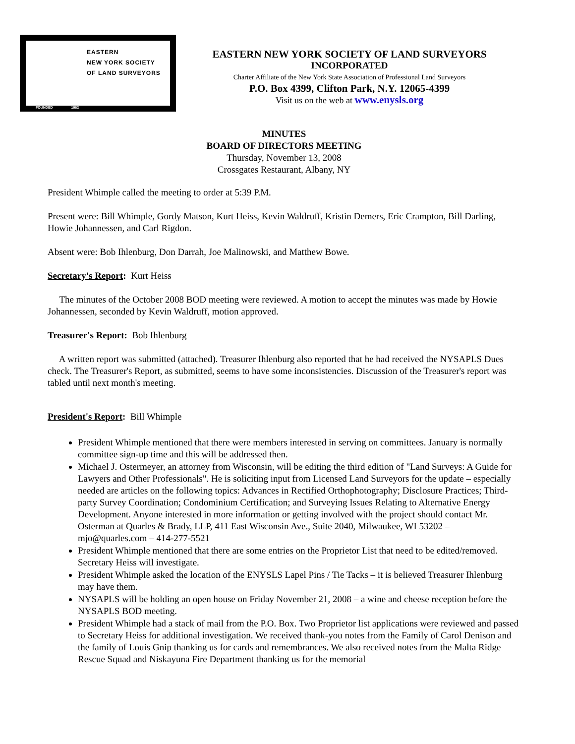EASTERN
NEW YORK SOCIETY
OF LAND SURVEYORS
FOUNDED 1962
EASTERN NEW YORK SOCIETY OF LAND SURVEYORS
INCORPORATED
Charter Affiliate of the New York State Association of Professional Land Surveyors
P.O. Box 4399, Clifton Park, N.Y. 12065-4399
Visit us on the web at www.enysls.org
MINUTES
BOARD OF DIRECTORS MEETING
Thursday, November 13, 2008
Crossgates Restaurant, Albany, NY
President Whimple called the meeting to order at 5:39 P.M.
Present were: Bill Whimple, Gordy Matson, Kurt Heiss, Kevin Waldruff, Kristin Demers, Eric Crampton, Bill Darling, Howie Johannessen, and Carl Rigdon.
Absent were: Bob Ihlenburg, Don Darrah, Joe Malinowski, and Matthew Bowe.
Secretary's Report: Kurt Heiss
The minutes of the October 2008 BOD meeting were reviewed. A motion to accept the minutes was made by Howie Johannessen, seconded by Kevin Waldruff, motion approved.
Treasurer's Report: Bob Ihlenburg
A written report was submitted (attached). Treasurer Ihlenburg also reported that he had received the NYSAPLS Dues check. The Treasurer's Report, as submitted, seems to have some inconsistencies. Discussion of the Treasurer's report was tabled until next month's meeting.
President's Report: Bill Whimple
President Whimple mentioned that there were members interested in serving on committees. January is normally committee sign-up time and this will be addressed then.
Michael J. Ostermeyer, an attorney from Wisconsin, will be editing the third edition of "Land Surveys: A Guide for Lawyers and Other Professionals". He is soliciting input from Licensed Land Surveyors for the update – especially needed are articles on the following topics: Advances in Rectified Orthophotography; Disclosure Practices; Third-party Survey Coordination; Condominium Certification; and Surveying Issues Relating to Alternative Energy Development. Anyone interested in more information or getting involved with the project should contact Mr. Osterman at Quarles & Brady, LLP, 411 East Wisconsin Ave., Suite 2040, Milwaukee, WI 53202 – mjo@quarles.com – 414-277-5521
President Whimple mentioned that there are some entries on the Proprietor List that need to be edited/removed. Secretary Heiss will investigate.
President Whimple asked the location of the ENYSLS Lapel Pins / Tie Tacks – it is believed Treasurer Ihlenburg may have them.
NYSAPLS will be holding an open house on Friday November 21, 2008 – a wine and cheese reception before the NYSAPLS BOD meeting.
President Whimple had a stack of mail from the P.O. Box. Two Proprietor list applications were reviewed and passed to Secretary Heiss for additional investigation. We received thank-you notes from the Family of Carol Denison and the family of Louis Gnip thanking us for cards and remembrances. We also received notes from the Malta Ridge Rescue Squad and Niskayuna Fire Department thanking us for the memorial